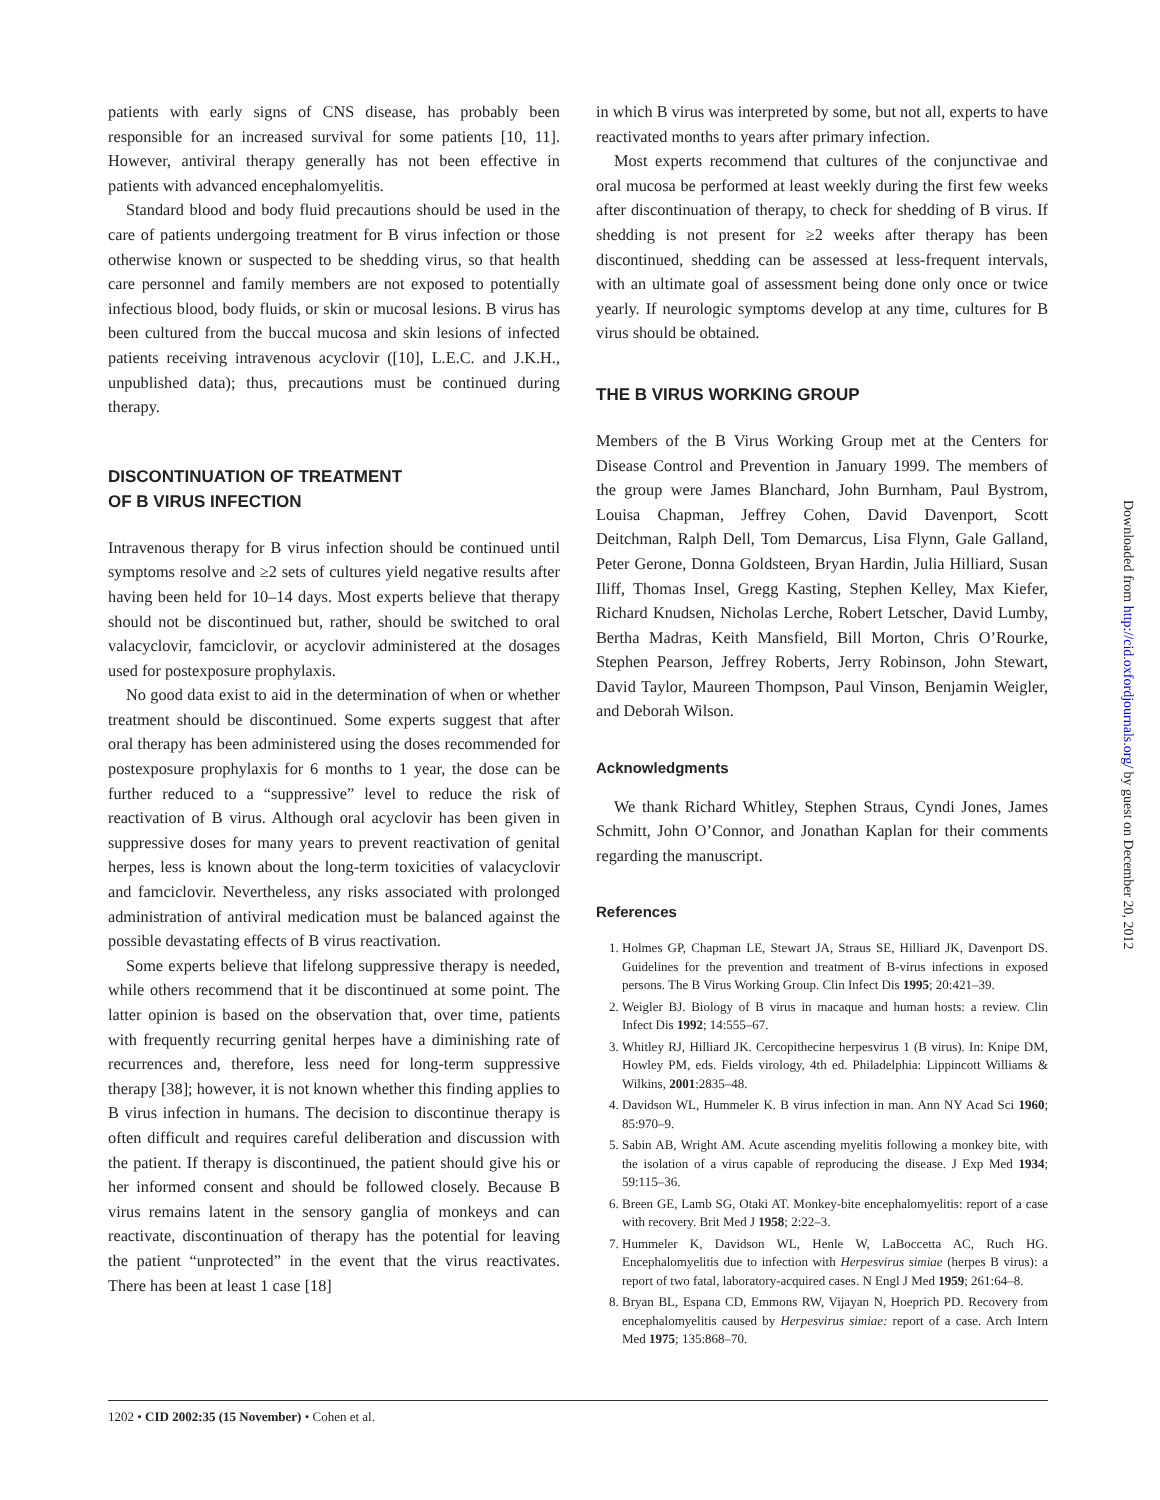patients with early signs of CNS disease, has probably been responsible for an increased survival for some patients [10, 11]. However, antiviral therapy generally has not been effective in patients with advanced encephalomyelitis.
Standard blood and body fluid precautions should be used in the care of patients undergoing treatment for B virus infection or those otherwise known or suspected to be shedding virus, so that health care personnel and family members are not exposed to potentially infectious blood, body fluids, or skin or mucosal lesions. B virus has been cultured from the buccal mucosa and skin lesions of infected patients receiving intravenous acyclovir ([10], L.E.C. and J.K.H., unpublished data); thus, precautions must be continued during therapy.
DISCONTINUATION OF TREATMENT
OF B VIRUS INFECTION
Intravenous therapy for B virus infection should be continued until symptoms resolve and ≥2 sets of cultures yield negative results after having been held for 10–14 days. Most experts believe that therapy should not be discontinued but, rather, should be switched to oral valacyclovir, famciclovir, or acyclovir administered at the dosages used for postexposure prophylaxis.
No good data exist to aid in the determination of when or whether treatment should be discontinued. Some experts suggest that after oral therapy has been administered using the doses recommended for postexposure prophylaxis for 6 months to 1 year, the dose can be further reduced to a “suppressive” level to reduce the risk of reactivation of B virus. Although oral acyclovir has been given in suppressive doses for many years to prevent reactivation of genital herpes, less is known about the long-term toxicities of valacyclovir and famciclovir. Nevertheless, any risks associated with prolonged administration of antiviral medication must be balanced against the possible devastating effects of B virus reactivation.
Some experts believe that lifelong suppressive therapy is needed, while others recommend that it be discontinued at some point. The latter opinion is based on the observation that, over time, patients with frequently recurring genital herpes have a diminishing rate of recurrences and, therefore, less need for long-term suppressive therapy [38]; however, it is not known whether this finding applies to B virus infection in humans. The decision to discontinue therapy is often difficult and requires careful deliberation and discussion with the patient. If therapy is discontinued, the patient should give his or her informed consent and should be followed closely. Because B virus remains latent in the sensory ganglia of monkeys and can reactivate, discontinuation of therapy has the potential for leaving the patient “unprotected” in the event that the virus reactivates. There has been at least 1 case [18]
in which B virus was interpreted by some, but not all, experts to have reactivated months to years after primary infection.
Most experts recommend that cultures of the conjunctivae and oral mucosa be performed at least weekly during the first few weeks after discontinuation of therapy, to check for shedding of B virus. If shedding is not present for ≥2 weeks after therapy has been discontinued, shedding can be assessed at less-frequent intervals, with an ultimate goal of assessment being done only once or twice yearly. If neurologic symptoms develop at any time, cultures for B virus should be obtained.
THE B VIRUS WORKING GROUP
Members of the B Virus Working Group met at the Centers for Disease Control and Prevention in January 1999. The members of the group were James Blanchard, John Burnham, Paul Bystrom, Louisa Chapman, Jeffrey Cohen, David Davenport, Scott Deitchman, Ralph Dell, Tom Demarcus, Lisa Flynn, Gale Galland, Peter Gerone, Donna Goldsteen, Bryan Hardin, Julia Hilliard, Susan Iliff, Thomas Insel, Gregg Kasting, Stephen Kelley, Max Kiefer, Richard Knudsen, Nicholas Lerche, Robert Letscher, David Lumby, Bertha Madras, Keith Mansfield, Bill Morton, Chris O’Rourke, Stephen Pearson, Jeffrey Roberts, Jerry Robinson, John Stewart, David Taylor, Maureen Thompson, Paul Vinson, Benjamin Weigler, and Deborah Wilson.
Acknowledgments
We thank Richard Whitley, Stephen Straus, Cyndi Jones, James Schmitt, John O’Connor, and Jonathan Kaplan for their comments regarding the manuscript.
References
1. Holmes GP, Chapman LE, Stewart JA, Straus SE, Hilliard JK, Davenport DS. Guidelines for the prevention and treatment of B-virus infections in exposed persons. The B Virus Working Group. Clin Infect Dis 1995; 20:421–39.
2. Weigler BJ. Biology of B virus in macaque and human hosts: a review. Clin Infect Dis 1992; 14:555–67.
3. Whitley RJ, Hilliard JK. Cercopithecine herpesvirus 1 (B virus). In: Knipe DM, Howley PM, eds. Fields virology, 4th ed. Philadelphia: Lippincott Williams & Wilkins, 2001:2835–48.
4. Davidson WL, Hummeler K. B virus infection in man. Ann NY Acad Sci 1960; 85:970–9.
5. Sabin AB, Wright AM. Acute ascending myelitis following a monkey bite, with the isolation of a virus capable of reproducing the disease. J Exp Med 1934; 59:115–36.
6. Breen GE, Lamb SG, Otaki AT. Monkey-bite encephalomyelitis: report of a case with recovery. Brit Med J 1958; 2:22–3.
7. Hummeler K, Davidson WL, Henle W, LaBoccetta AC, Ruch HG. Encephalomyelitis due to infection with Herpesvirus simiae (herpes B virus): a report of two fatal, laboratory-acquired cases. N Engl J Med 1959; 261:64–8.
8. Bryan BL, Espana CD, Emmons RW, Vijayan N, Hoeprich PD. Recovery from encephalomyelitis caused by Herpesvirus simiae: report of a case. Arch Intern Med 1975; 135:868–70.
1202 • CID 2002:35 (15 November) • Cohen et al.
Downloaded from http://cid.oxfordjournals.org/ by guest on December 20, 2012